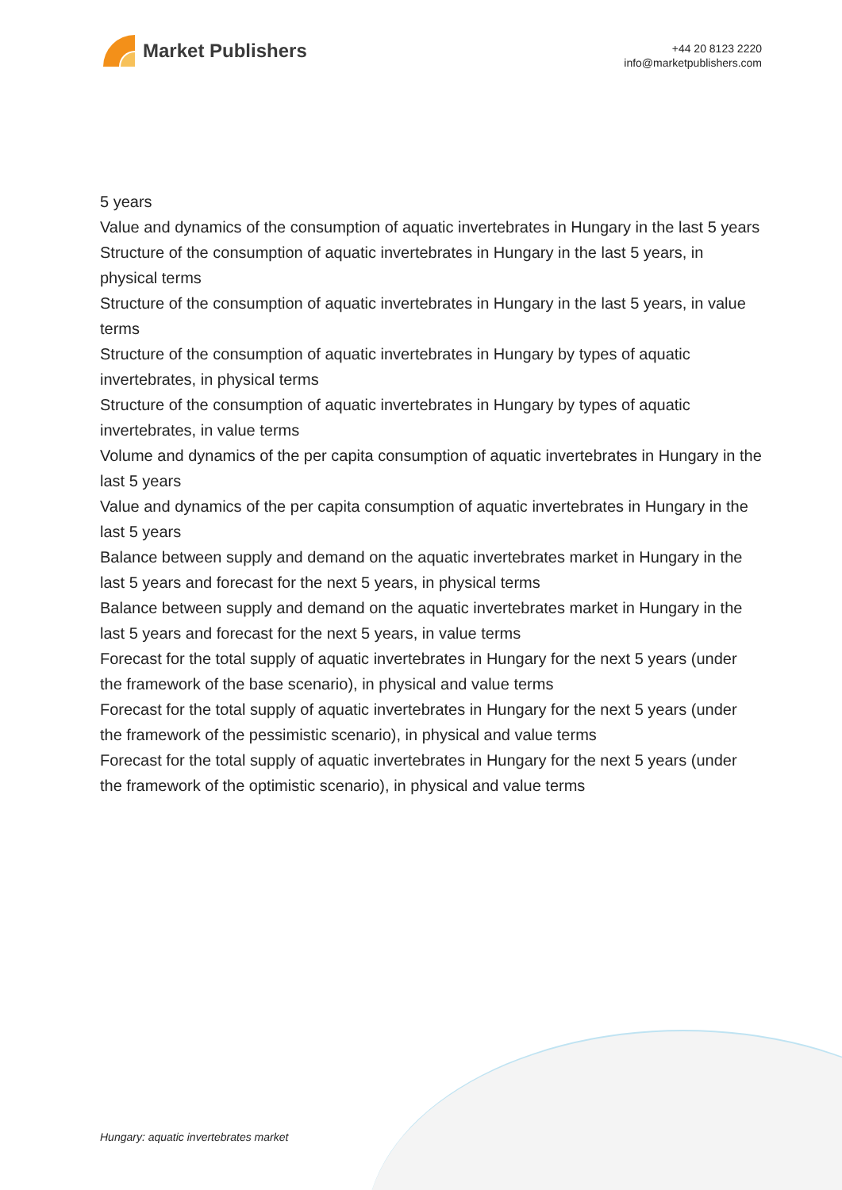Market Publishers
+44 20 8123 2220
info@marketpublishers.com
5 years
Value and dynamics of the consumption of aquatic invertebrates in Hungary in the last 5 years
Structure of the consumption of aquatic invertebrates in Hungary in the last 5 years, in physical terms
Structure of the consumption of aquatic invertebrates in Hungary in the last 5 years, in value terms
Structure of the consumption of aquatic invertebrates in Hungary by types of aquatic invertebrates, in physical terms
Structure of the consumption of aquatic invertebrates in Hungary by types of aquatic invertebrates, in value terms
Volume and dynamics of the per capita consumption of aquatic invertebrates in Hungary in the last 5 years
Value and dynamics of the per capita consumption of aquatic invertebrates in Hungary in the last 5 years
Balance between supply and demand on the aquatic invertebrates market in Hungary in the last 5 years and forecast for the next 5 years, in physical terms
Balance between supply and demand on the aquatic invertebrates market in Hungary in the last 5 years and forecast for the next 5 years, in value terms
Forecast for the total supply of aquatic invertebrates in Hungary for the next 5 years (under the framework of the base scenario), in physical and value terms
Forecast for the total supply of aquatic invertebrates in Hungary for the next 5 years (under the framework of the pessimistic scenario), in physical and value terms
Forecast for the total supply of aquatic invertebrates in Hungary for the next 5 years (under the framework of the optimistic scenario), in physical and value terms
Hungary: aquatic invertebrates market